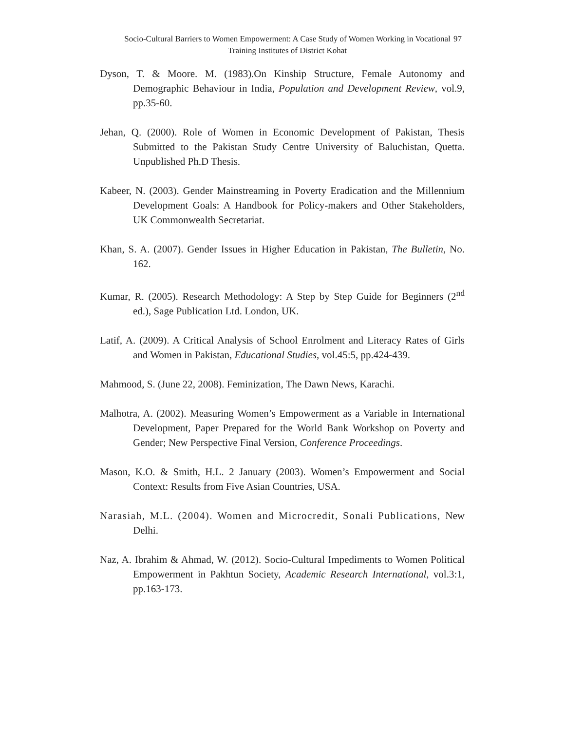Socio-Cultural Barriers to Women Empowerment: A Case Study of Women Working in Vocational Training Institutes of District Kohat 97
Dyson, T. & Moore. M. (1983).On Kinship Structure, Female Autonomy and Demographic Behaviour in India, Population and Development Review, vol.9, pp.35-60.
Jehan, Q. (2000). Role of Women in Economic Development of Pakistan, Thesis Submitted to the Pakistan Study Centre University of Baluchistan, Quetta. Unpublished Ph.D Thesis.
Kabeer, N. (2003). Gender Mainstreaming in Poverty Eradication and the Millennium Development Goals: A Handbook for Policy-makers and Other Stakeholders, UK Commonwealth Secretariat.
Khan, S. A. (2007). Gender Issues in Higher Education in Pakistan, The Bulletin, No. 162.
Kumar, R. (2005). Research Methodology: A Step by Step Guide for Beginners (2<sup>nd</sup> ed.), Sage Publication Ltd. London, UK.
Latif, A. (2009). A Critical Analysis of School Enrolment and Literacy Rates of Girls and Women in Pakistan, Educational Studies, vol.45:5, pp.424-439.
Mahmood, S. (June 22, 2008). Feminization, The Dawn News, Karachi.
Malhotra, A. (2002). Measuring Women’s Empowerment as a Variable in International Development, Paper Prepared for the World Bank Workshop on Poverty and Gender; New Perspective Final Version, Conference Proceedings.
Mason, K.O. & Smith, H.L. 2 January (2003). Women’s Empowerment and Social Context: Results from Five Asian Countries, USA.
Narasiah, M.L. (2004). Women and Microcredit, Sonali Publications, New Delhi.
Naz, A. Ibrahim & Ahmad, W. (2012). Socio-Cultural Impediments to Women Political Empowerment in Pakhtun Society, Academic Research International, vol.3:1, pp.163-173.